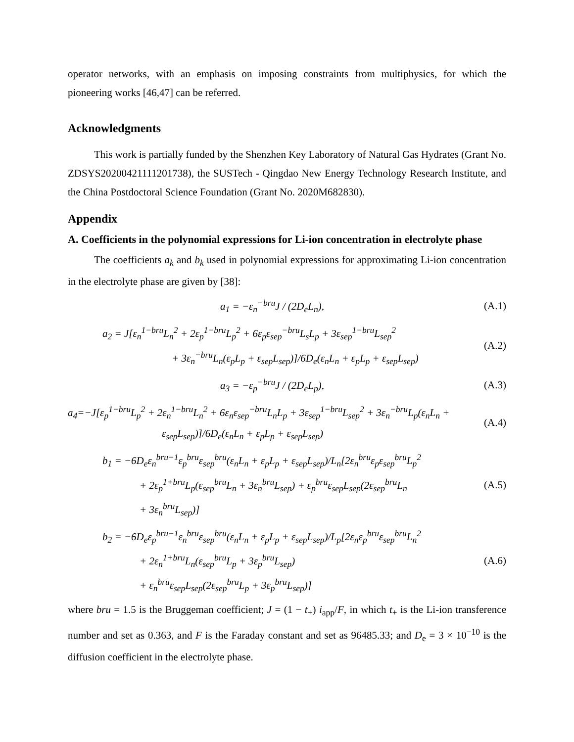operator networks, with an emphasis on imposing constraints from multiphysics, for which the pioneering works [46,47] can be referred.
Acknowledgments
This work is partially funded by the Shenzhen Key Laboratory of Natural Gas Hydrates (Grant No. ZDSYS20200421111201738), the SUSTech - Qingdao New Energy Technology Research Institute, and the China Postdoctoral Science Foundation (Grant No. 2020M682830).
Appendix
A. Coefficients in the polynomial expressions for Li-ion concentration in electrolyte phase
The coefficients a<sub>k</sub> and b<sub>k</sub> used in polynomial expressions for approximating Li-ion concentration in the electrolyte phase are given by [38]:
a<sub>1</sub> = −ε<sub>n</sub><sup>−bru</sup>J / (2D<sub>e</sub>L<sub>n</sub>),
(A.1)
a<sub>2</sub> = J[ε<sub>n</sub><sup>1−bru</sup>L<sub>n</sub><sup>2</sup> + 2ε<sub>p</sub><sup>1−bru</sup>L<sub>p</sub><sup>2</sup> + 6ε<sub>p</sub>ε<sub>sep</sub><sup>−bru</sup>L<sub>s</sub>L<sub>p</sub> + 3ε<sub>sep</sub><sup>1−bru</sup>L<sub>sep</sub><sup>2</sup>
+ 3ε<sub>n</sub><sup>−bru</sup>L<sub>n</sub>(ε<sub>p</sub>L<sub>p</sub> + ε<sub>sep</sub>L<sub>sep</sub>)]/6D<sub>e</sub>(ε<sub>n</sub>L<sub>n</sub> + ε<sub>p</sub>L<sub>p</sub> + ε<sub>sep</sub>L<sub>sep</sub>)
(A.2)
a<sub>3</sub> = −ε<sub>p</sub><sup>−bru</sup>J / (2D<sub>e</sub>L<sub>p</sub>),
(A.3)
a<sub>4</sub>=−J[ε<sub>p</sub><sup>1−bru</sup>L<sub>p</sub><sup>2</sup> + 2ε<sub>n</sub><sup>1−bru</sup>L<sub>n</sub><sup>2</sup> + 6ε<sub>n</sub>ε<sub>sep</sub><sup>−bru</sup>L<sub>n</sub>L<sub>p</sub> + 3ε<sub>sep</sub><sup>1−bru</sup>L<sub>sep</sub><sup>2</sup> + 3ε<sub>n</sub><sup>−bru</sup>L<sub>p</sub>(ε<sub>n</sub>L<sub>n</sub> +
ε<sub>sep</sub>L<sub>sep</sub>)]/6D<sub>e</sub>(ε<sub>n</sub>L<sub>n</sub> + ε<sub>p</sub>L<sub>p</sub> + ε<sub>sep</sub>L<sub>sep</sub>)
(A.4)
b<sub>1</sub> = −6D<sub>e</sub>ε<sub>n</sub><sup>bru−1</sup>ε<sub>p</sub><sup>bru</sup>ε<sub>sep</sub><sup>bru</sup>(ε<sub>n</sub>L<sub>n</sub> + ε<sub>p</sub>L<sub>p</sub> + ε<sub>sep</sub>L<sub>sep</sub>)/L<sub>n</sub>[2ε<sub>n</sub><sup>bru</sup>ε<sub>p</sub>ε<sub>sep</sub><sup>bru</sup>L<sub>p</sub><sup>2</sup>
+ 2ε<sub>p</sub><sup>1+bru</sup>L<sub>p</sub>(ε<sub>sep</sub><sup>bru</sup>L<sub>n</sub> + 3ε<sub>n</sub><sup>bru</sup>L<sub>sep</sub>) + ε<sub>p</sub><sup>bru</sup>ε<sub>sep</sub>L<sub>sep</sub>(2ε<sub>sep</sub><sup>bru</sup>L<sub>n</sub>
+ 3ε<sub>n</sub><sup>bru</sup>L<sub>sep</sub>)]
(A.5)
b<sub>2</sub> = −6D<sub>e</sub>ε<sub>p</sub><sup>bru−1</sup>ε<sub>n</sub><sup>bru</sup>ε<sub>sep</sub><sup>bru</sup>(ε<sub>n</sub>L<sub>n</sub> + ε<sub>p</sub>L<sub>p</sub> + ε<sub>sep</sub>L<sub>sep</sub>)/L<sub>p</sub>[2ε<sub>n</sub>ε<sub>p</sub><sup>bru</sup>ε<sub>sep</sub><sup>bru</sup>L<sub>n</sub><sup>2</sup>
+ 2ε<sub>n</sub><sup>1+bru</sup>L<sub>n</sub>(ε<sub>sep</sub><sup>bru</sup>L<sub>p</sub> + 3ε<sub>p</sub><sup>bru</sup>L<sub>sep</sub>)
+ ε<sub>n</sub><sup>bru</sup>ε<sub>sep</sub>L<sub>sep</sub>(2ε<sub>sep</sub><sup>bru</sup>L<sub>p</sub> + 3ε<sub>p</sub><sup>bru</sup>L<sub>sep</sub>)]
(A.6)
where bru = 1.5 is the Bruggeman coefficient; J = (1 − t<sub>+</sub>) i<sub>app</sub>/F, in which t<sub>+</sub> is the Li-ion transference number and set as 0.363, and F is the Faraday constant and set as 96485.33; and D<sub>e</sub> = 3 × 10<sup>−10</sup> is the diffusion coefficient in the electrolyte phase.